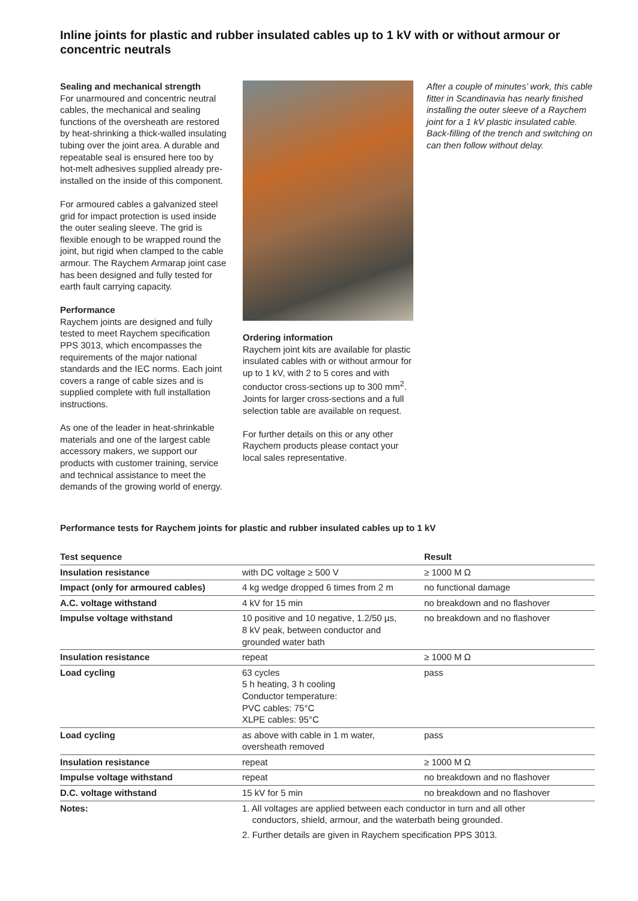Inline joints for plastic and rubber insulated cables up to 1 kV with or without armour or concentric neutrals
Sealing and mechanical strength
For unarmoured and concentric neutral cables, the mechanical and sealing functions of the oversheath are restored by heat-shrinking a thick-walled insulating tubing over the joint area. A durable and repeatable seal is ensured here too by hot-melt adhesives supplied already pre-installed on the inside of this component.
For armoured cables a galvanized steel grid for impact protection is used inside the outer sealing sleeve. The grid is flexible enough to be wrapped round the joint, but rigid when clamped to the cable armour. The Raychem Armarap joint case has been designed and fully tested for earth fault carrying capacity.
Performance
Raychem joints are designed and fully tested to meet Raychem specification PPS 3013, which encompasses the requirements of the major national standards and the IEC norms. Each joint covers a range of cable sizes and is supplied complete with full installation instructions.
As one of the leader in heat-shrinkable materials and one of the largest cable accessory makers, we support our products with customer training, service and technical assistance to meet the demands of the growing world of energy.
Ordering information
Raychem joint kits are available for plastic insulated cables with or without armour for up to 1 kV, with 2 to 5 cores and with conductor cross-sections up to 300 mm<sup>2</sup>. Joints for larger cross-sections and a full selection table are available on request.
For further details on this or any other Raychem products please contact your local sales representative.
After a couple of minutes’ work, this cable fitter in Scandinavia has nearly finished installing the outer sleeve of a Raychem joint for a 1 kV plastic insulated cable. Back-filling of the trench and switching on can then follow without delay.
Performance tests for Raychem joints for plastic and rubber insulated cables up to 1 kV
| Test sequence | | Result |
| --- | --- | --- |
| Insulation resistance | with DC voltage ≥ 500 V | ≥ 1000 M Ω |
| Impact (only for armoured cables) | 4 kg wedge dropped 6 times from 2 m | no functional damage |
| A.C. voltage withstand | 4 kV for 15 min | no breakdown and no flashover |
| Impulse voltage withstand | 10 positive and 10 negative, 1.2/50 µs, 8 kV peak, between conductor and grounded water bath | no breakdown and no flashover |
| Insulation resistance | repeat | ≥ 1000 M Ω |
| Load cycling | 63 cycles 5 h heating, 3 h cooling Conductor temperature: PVC cables: 75°C XLPE cables: 95°C | pass |
| Load cycling | as above with cable in 1 m water, oversheath removed | pass |
| Insulation resistance | repeat | ≥ 1000 M Ω |
| Impulse voltage withstand | repeat | no breakdown and no flashover |
| D.C. voltage withstand | 15 kV for 5 min | no breakdown and no flashover |
| Notes: | 1. All voltages are applied between each conductor in turn and all other conductors, shield, armour, and the waterbath being grounded. 2. Further details are given in Raychem specification PPS 3013. | |